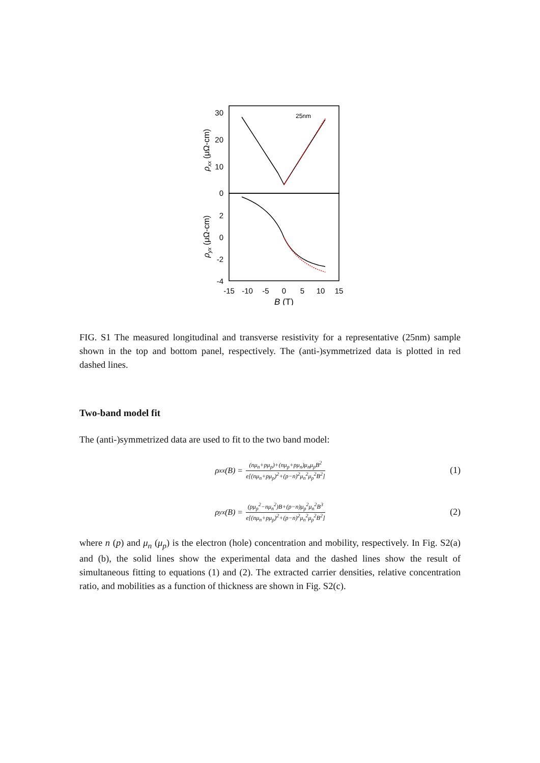30
20
10
0
2
0
-2
-4
-15
-10
-5
0
5
10
15
B (T)
25nm
ρxx (μΩ-cm)
ρyx (μΩ-cm)
FIG. S1 The measured longitudinal and transverse resistivity for a representative (25nm) sample shown in the top and bottom panel, respectively. The (anti-)symmetrized data is plotted in red dashed lines.
Two-band model fit
The (anti-)symmetrized data are used to fit to the two band model:
ρ<sub>xx</sub>(B) = (nμ<sub>n</sub>+pμ<sub>p</sub>)+(nμ<sub>p</sub>+pμ<sub>n</sub>)μ<sub>n</sub>μ<sub>p</sub>B<sup>2</sup> e[(nμ<sub>n</sub>+pμ<sub>p</sub>)<sup>2</sup>+(p−n)<sup>2</sup>μ<sub>n</sub><sup>2</sup>μ<sub>p</sub><sup>2</sup>B<sup>2</sup>] (1)
ρ<sub>yx</sub>(B) = (pμ<sub>p</sub><sup>2</sup>−nμ<sub>n</sub><sup>2</sup>)B+(p−n)μ<sub>p</sub><sup>2</sup>μ<sub>n</sub><sup>2</sup>B<sup>3</sup> e[(nμ<sub>n</sub>+pμ<sub>p</sub>)<sup>2</sup>+(p−n)<sup>2</sup>μ<sub>n</sub><sup>2</sup>μ<sub>p</sub><sup>2</sup>B<sup>2</sup>] (2)
where n (p) and μ<sub>n</sub> (μ<sub>p</sub>) is the electron (hole) concentration and mobility, respectively. In Fig. S2(a) and (b), the solid lines show the experimental data and the dashed lines show the result of simultaneous fitting to equations (1) and (2). The extracted carrier densities, relative concentration ratio, and mobilities as a function of thickness are shown in Fig. S2(c).